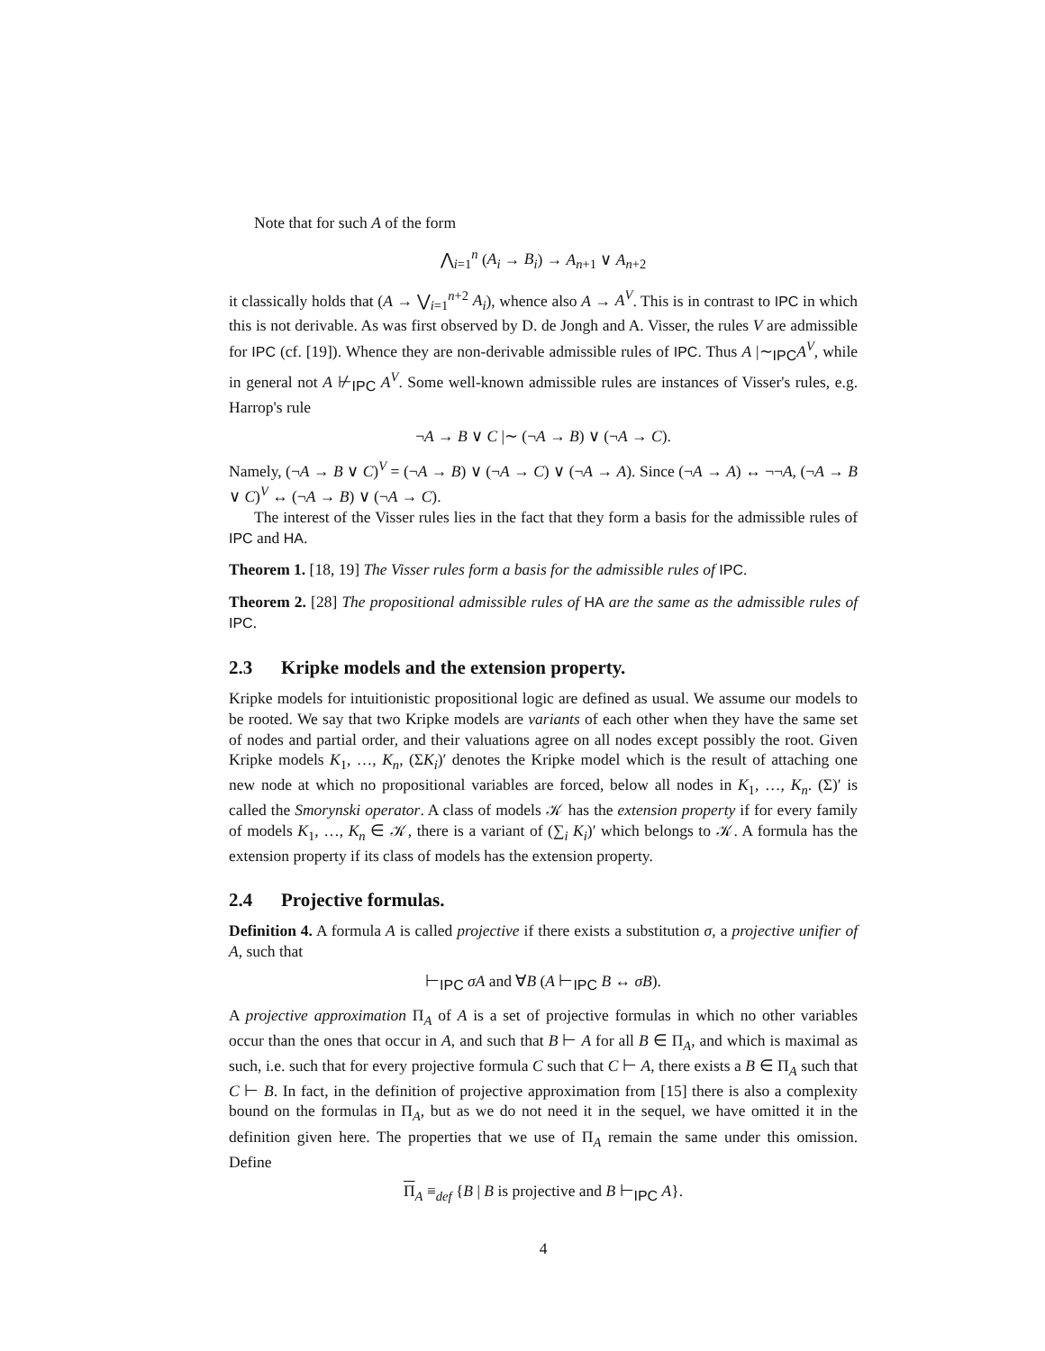Note that for such A of the form
⋀<sub>i=1</sub><sup>n</sup> (A<sub>i</sub> → B<sub>i</sub>) → A<sub>n+1</sub> ∨ A<sub>n+2</sub>
it classically holds that (A → ⋁<sub>i=1</sub><sup>n+2</sup> A<sub>i</sub>), whence also A → A<sup>V</sup>. This is in contrast to IPC in which this is not derivable. As was first observed by D. de Jongh and A. Visser, the rules V are admissible for IPC (cf. [19]). Whence they are non-derivable admissible rules of IPC. Thus A |∼<sub>IPC</sub>A<sup>V</sup>, while in general not A ⊬<sub>IPC</sub> A<sup>V</sup>. Some well-known admissible rules are instances of Visser's rules, e.g. Harrop's rule
¬A → B ∨ C |∼ (¬A → B) ∨ (¬A → C).
Namely, (¬A → B ∨ C)<sup>V</sup> = (¬A → B) ∨ (¬A → C) ∨ (¬A → A). Since (¬A → A) ↔ ¬¬A, (¬A → B ∨ C)<sup>V</sup> ↔ (¬A → B) ∨ (¬A → C).
The interest of the Visser rules lies in the fact that they form a basis for the admissible rules of IPC and HA.
Theorem 1. [18, 19] The Visser rules form a basis for the admissible rules of IPC.
Theorem 2. [28] The propositional admissible rules of HA are the same as the admissible rules of IPC.
2.3 Kripke models and the extension property.
Kripke models for intuitionistic propositional logic are defined as usual. We assume our models to be rooted. We say that two Kripke models are variants of each other when they have the same set of nodes and partial order, and their valuations agree on all nodes except possibly the root. Given Kripke models K<sub>1</sub>, …, K<sub>n</sub>, (ΣK<sub>i</sub>)′ denotes the Kripke model which is the result of attaching one new node at which no propositional variables are forced, below all nodes in K<sub>1</sub>, …, K<sub>n</sub>. (Σ)′ is called the Smorynski operator. A class of models 𝒦 has the extension property if for every family of models K<sub>1</sub>, …, K<sub>n</sub> ∈ 𝒦, there is a variant of (∑<sub>i</sub> K<sub>i</sub>)′ which belongs to 𝒦. A formula has the extension property if its class of models has the extension property.
2.4 Projective formulas.
Definition 4. A formula A is called projective if there exists a substitution σ, a projective unifier of A, such that
⊢<sub>IPC</sub> σA and ∀B (A ⊢<sub>IPC</sub> B ↔ σB).
A projective approximation Π<sub>A</sub> of A is a set of projective formulas in which no other variables occur than the ones that occur in A, and such that B ⊢ A for all B ∈ Π<sub>A</sub>, and which is maximal as such, i.e. such that for every projective formula C such that C ⊢ A, there exists a B ∈ Π<sub>A</sub> such that C ⊢ B. In fact, in the definition of projective approximation from [15] there is also a complexity bound on the formulas in Π<sub>A</sub>, but as we do not need it in the sequel, we have omitted it in the definition given here. The properties that we use of Π<sub>A</sub> remain the same under this omission. Define
Π<sub>A</sub> ≡<sub>def</sub> {B | B is projective and B ⊢<sub>IPC</sub> A}.
4